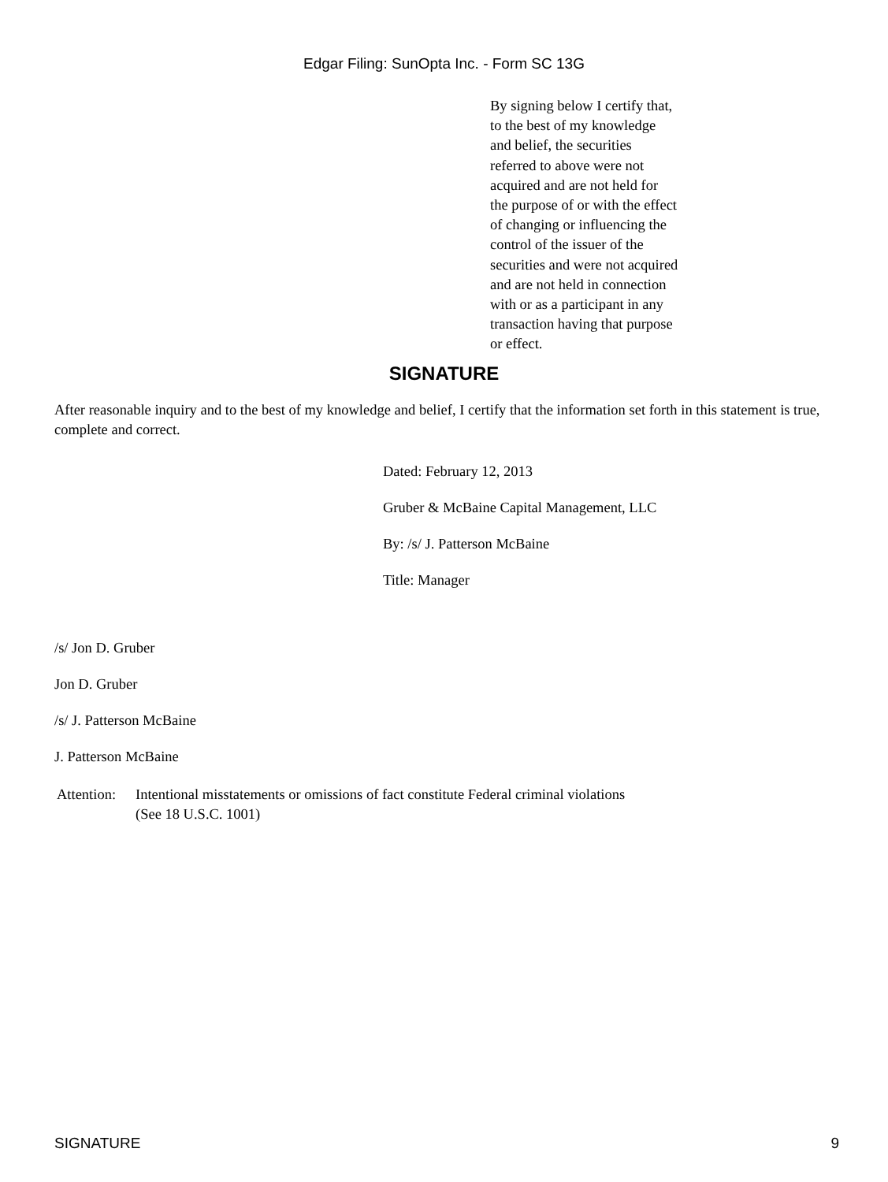Edgar Filing: SunOpta Inc. - Form SC 13G
By signing below I certify that, to the best of my knowledge and belief, the securities referred to above were not acquired and are not held for the purpose of or with the effect of changing or influencing the control of the issuer of the securities and were not acquired and are not held in connection with or as a participant in any transaction having that purpose or effect.
SIGNATURE
After reasonable inquiry and to the best of my knowledge and belief, I certify that the information set forth in this statement is true, complete and correct.
Dated: February 12, 2013
Gruber & McBaine Capital Management, LLC
By: /s/ J. Patterson McBaine
Title: Manager
/s/ Jon D. Gruber
Jon D. Gruber
/s/ J. Patterson McBaine
J. Patterson McBaine
Attention:
Intentional misstatements or omissions of fact constitute Federal criminal violations
(See 18 U.S.C. 1001)
SIGNATURE 9